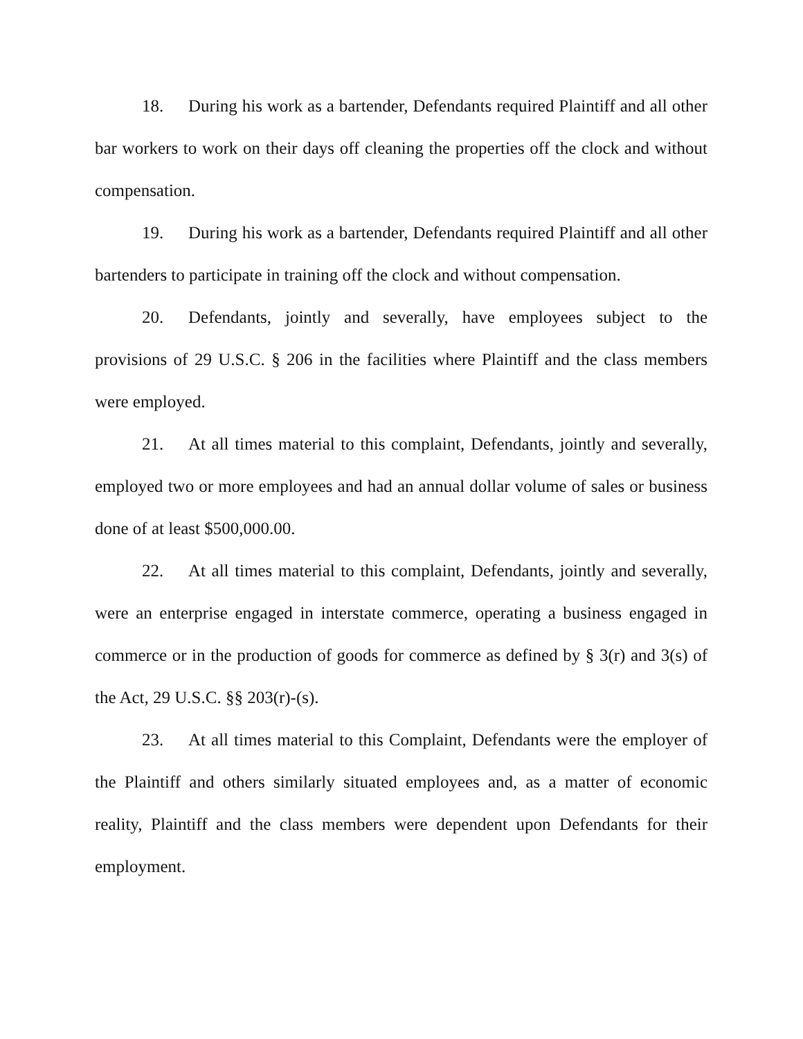18. During his work as a bartender, Defendants required Plaintiff and all other bar workers to work on their days off cleaning the properties off the clock and without compensation.
19. During his work as a bartender, Defendants required Plaintiff and all other bartenders to participate in training off the clock and without compensation.
20. Defendants, jointly and severally, have employees subject to the provisions of 29 U.S.C. § 206 in the facilities where Plaintiff and the class members were employed.
21. At all times material to this complaint, Defendants, jointly and severally, employed two or more employees and had an annual dollar volume of sales or business done of at least $500,000.00.
22. At all times material to this complaint, Defendants, jointly and severally, were an enterprise engaged in interstate commerce, operating a business engaged in commerce or in the production of goods for commerce as defined by § 3(r) and 3(s) of the Act, 29 U.S.C. §§ 203(r)-(s).
23. At all times material to this Complaint, Defendants were the employer of the Plaintiff and others similarly situated employees and, as a matter of economic reality, Plaintiff and the class members were dependent upon Defendants for their employment.